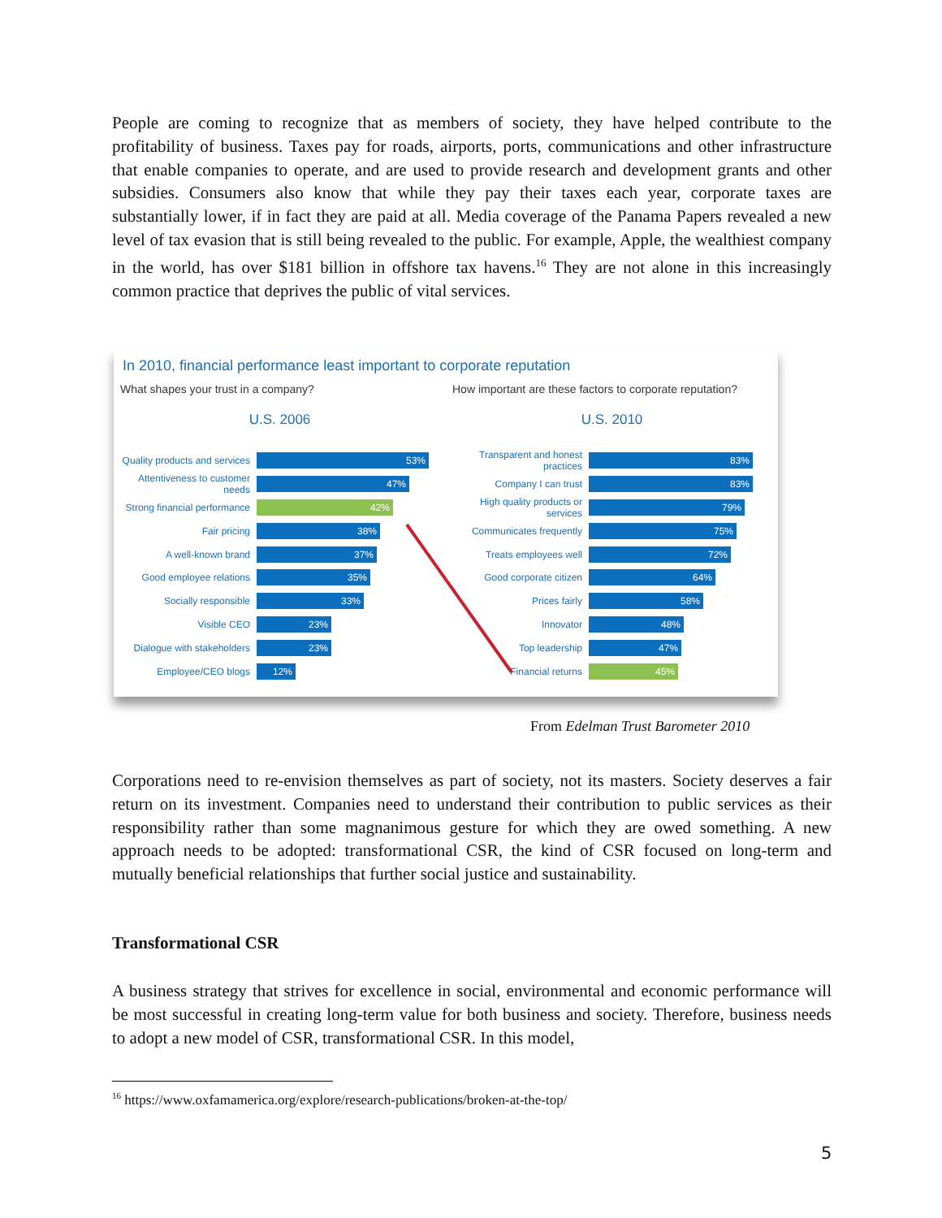People are coming to recognize that as members of society, they have helped contribute to the profitability of business. Taxes pay for roads, airports, ports, communications and other infrastructure that enable companies to operate, and are used to provide research and development grants and other subsidies. Consumers also know that while they pay their taxes each year, corporate taxes are substantially lower, if in fact they are paid at all. Media coverage of the Panama Papers revealed a new level of tax evasion that is still being revealed to the public. For example, Apple, the wealthiest company in the world, has over $181 billion in offshore tax havens.<sup>16</sup> They are not alone in this increasingly common practice that deprives the public of vital services.
In 2010, financial performance least important to corporate reputation
What shapes your trust in a company?
U.S. 2006
Quality products and services
53%
Attentiveness to customer needs
47%
Strong financial performance
42%
Fair pricing
38%
A well-known brand
37%
Good employee relations
35%
Socially responsible
33%
Visible CEO
23%
Dialogue with stakeholders
23%
Employee/CEO blogs
12%
How important are these factors to corporate reputation?
U.S. 2010
Transparent and honest practices
83%
Company I can trust
83%
High quality products or services
79%
Communicates frequently
75%
Treats employees well
72%
Good corporate citizen
64%
Prices fairly
58%
Innovator
48%
Top leadership
47%
Financial returns
45%
From Edelman Trust Barometer 2010
Corporations need to re-envision themselves as part of society, not its masters. Society deserves a fair return on its investment. Companies need to understand their contribution to public services as their responsibility rather than some magnanimous gesture for which they are owed something. A new approach needs to be adopted: transformational CSR, the kind of CSR focused on long-term and mutually beneficial relationships that further social justice and sustainability.
Transformational CSR
A business strategy that strives for excellence in social, environmental and economic performance will be most successful in creating long-term value for both business and society. Therefore, business needs to adopt a new model of CSR, transformational CSR. In this model,
<sup>16</sup> https://www.oxfamamerica.org/explore/research-publications/broken-at-the-top/
5